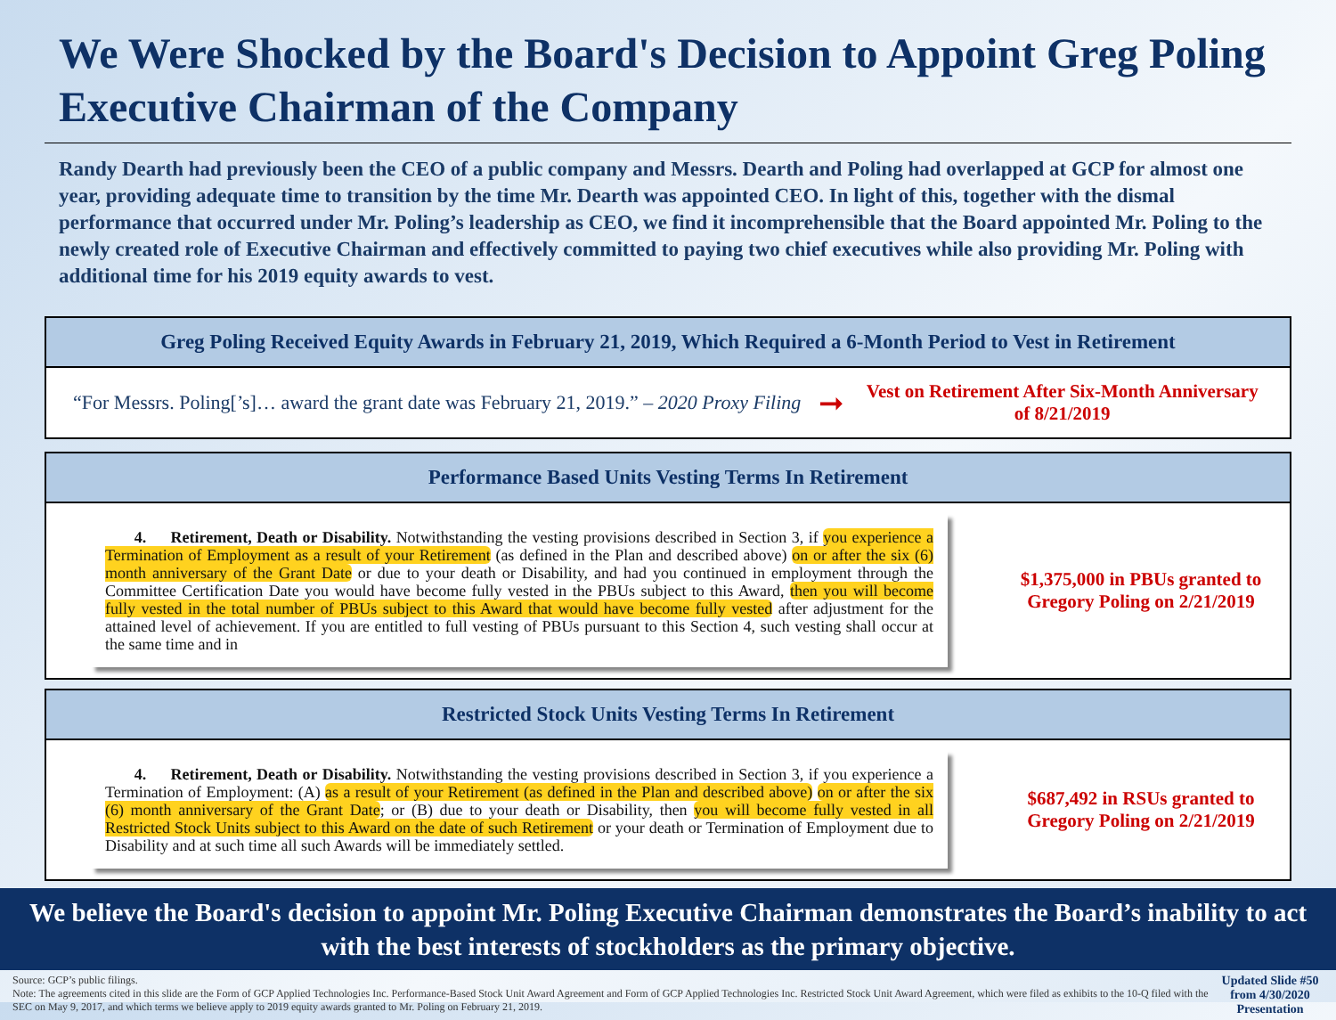We Were Shocked by the Board's Decision to Appoint Greg Poling Executive Chairman of the Company
Randy Dearth had previously been the CEO of a public company and Messrs. Dearth and Poling had overlapped at GCP for almost one year, providing adequate time to transition by the time Mr. Dearth was appointed CEO. In light of this, together with the dismal performance that occurred under Mr. Poling’s leadership as CEO, we find it incomprehensible that the Board appointed Mr. Poling to the newly created role of Executive Chairman and effectively committed to paying two chief executives while also providing Mr. Poling with additional time for his 2019 equity awards to vest.
Greg Poling Received Equity Awards in February 21, 2019, Which Required a 6-Month Period to Vest in Retirement
“For Messrs. Poling[’s]… award the grant date was February 21, 2019.” – 2020 Proxy Filing
➞
Vest on Retirement After Six-Month Anniversary of 8/21/2019
Performance Based Units Vesting Terms In Retirement
4. Retirement, Death or Disability. Notwithstanding the vesting provisions described in Section 3, if you experience a Termination of Employment as a result of your Retirement (as defined in the Plan and described above) on or after the six (6) month anniversary of the Grant Date or due to your death or Disability, and had you continued in employment through the Committee Certification Date you would have become fully vested in the PBUs subject to this Award, then you will become fully vested in the total number of PBUs subject to this Award that would have become fully vested after adjustment for the attained level of achievement. If you are entitled to full vesting of PBUs pursuant to this Section 4, such vesting shall occur at the same time and in
$1,375,000 in PBUs granted to Gregory Poling on 2/21/2019
Restricted Stock Units Vesting Terms In Retirement
4. Retirement, Death or Disability. Notwithstanding the vesting provisions described in Section 3, if you experience a Termination of Employment: (A) as a result of your Retirement (as defined in the Plan and described above) on or after the six (6) month anniversary of the Grant Date; or (B) due to your death or Disability, then you will become fully vested in all Restricted Stock Units subject to this Award on the date of such Retirement or your death or Termination of Employment due to Disability and at such time all such Awards will be immediately settled.
$687,492 in RSUs granted to Gregory Poling on 2/21/2019
We believe the Board's decision to appoint Mr. Poling Executive Chairman demonstrates the Board’s inability to act with the best interests of stockholders as the primary objective.
Source: GCP’s public filings.
Note: The agreements cited in this slide are the Form of GCP Applied Technologies Inc. Performance-Based Stock Unit Award Agreement and Form of GCP Applied Technologies Inc. Restricted Stock Unit Award Agreement, which were filed as exhibits to the 10-Q filed with the SEC on May 9, 2017, and which terms we believe apply to 2019 equity awards granted to Mr. Poling on February 21, 2019.
Updated Slide #50 from 4/30/2020 Presentation